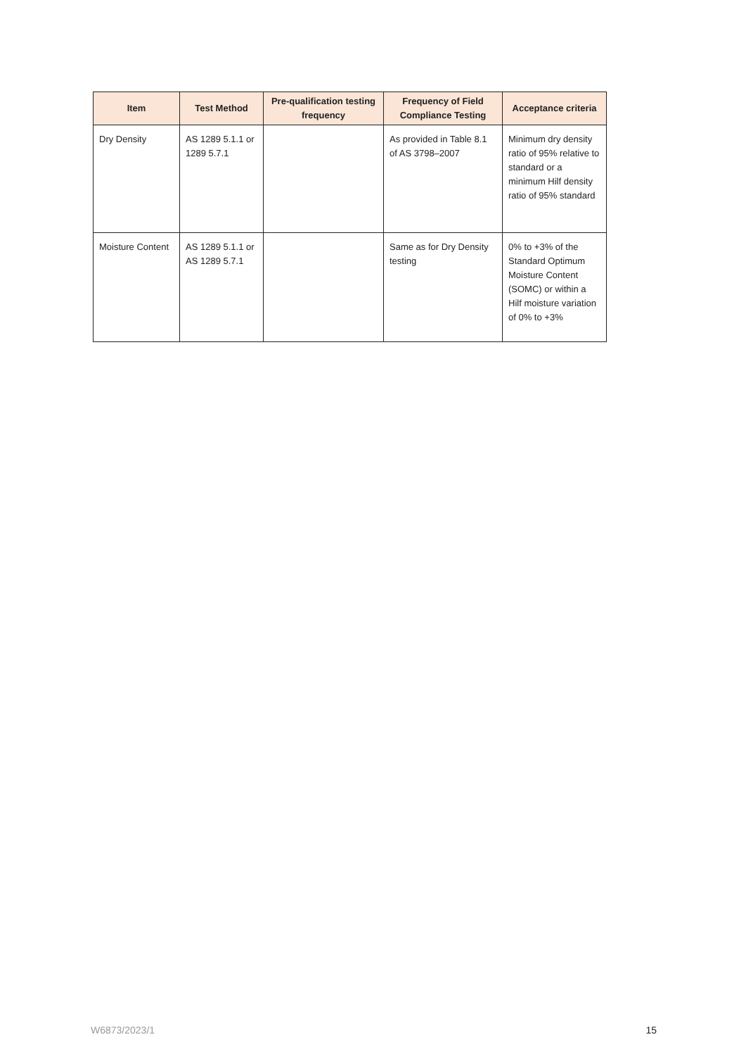| Item | Test Method | Pre-qualification testing frequency | Frequency of Field Compliance Testing | Acceptance criteria |
| --- | --- | --- | --- | --- |
| Dry Density | AS 1289 5.1.1 or 1289 5.7.1 | | As provided in Table 8.1 of AS 3798–2007 | Minimum dry density ratio of 95% relative to standard or a minimum Hilf density ratio of 95% standard |
| Moisture Content | AS 1289 5.1.1 or AS 1289 5.7.1 | | Same as for Dry Density testing | 0% to +3% of the Standard Optimum Moisture Content (SOMC) or within a Hilf moisture variation of 0% to +3% |
W6873/2023/1 15